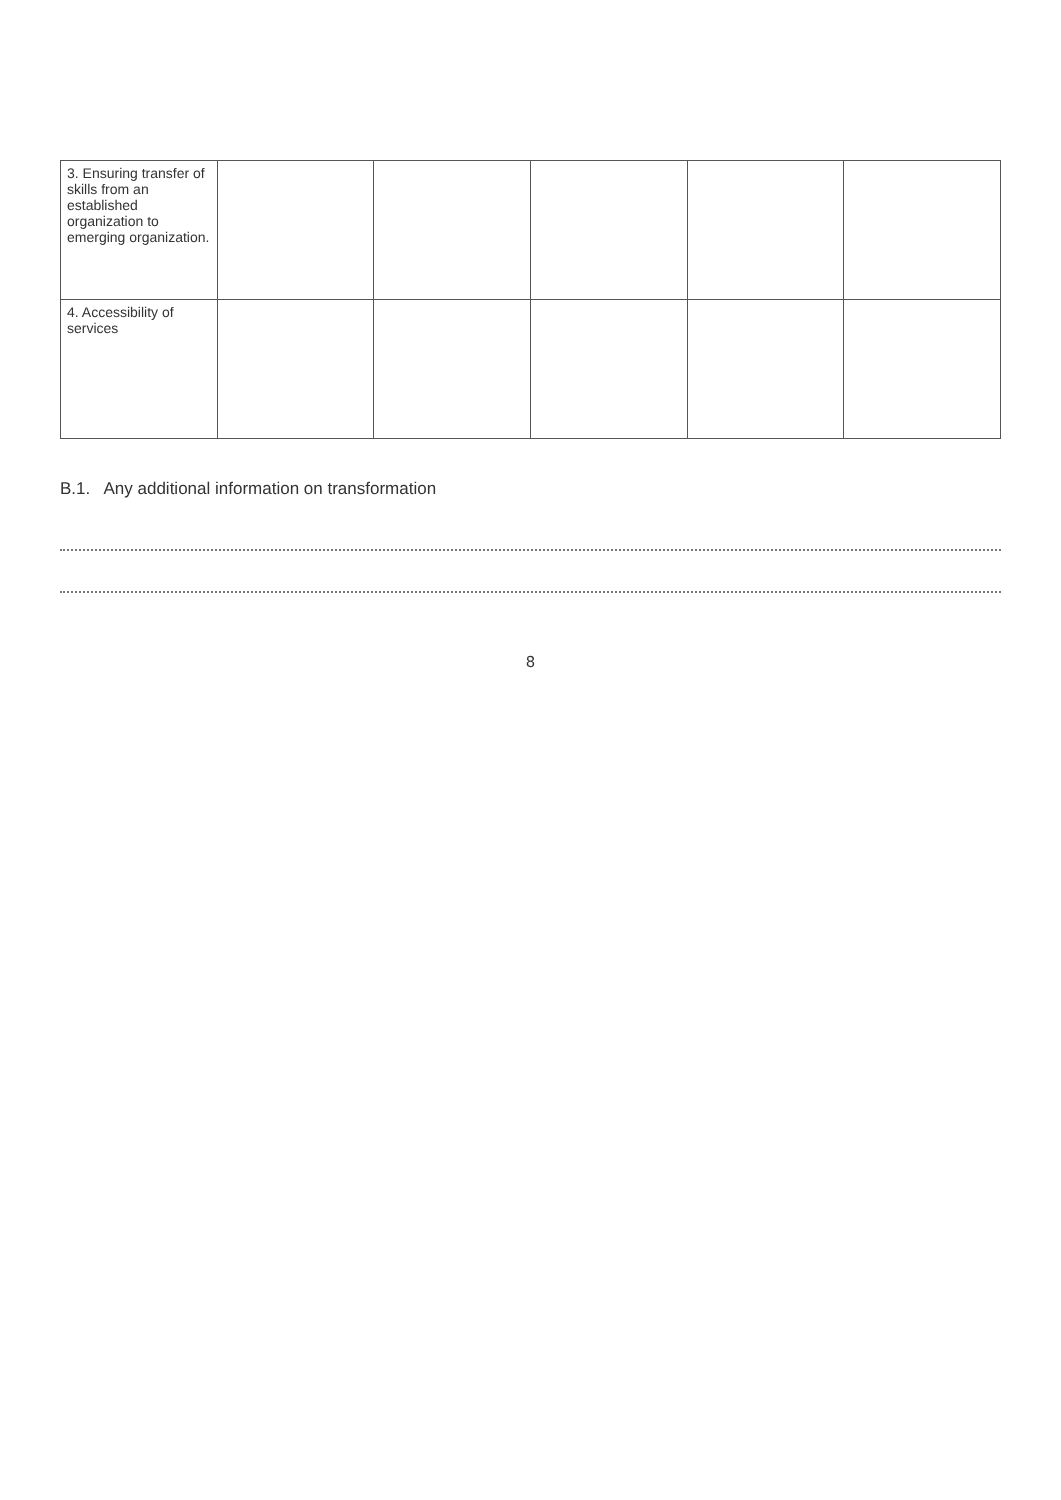| 3. Ensuring transfer of skills from an established organization to emerging organization. | | | | | |
| 4. Accessibility of services | | | | | |
B.1. Any additional information on transformation
8